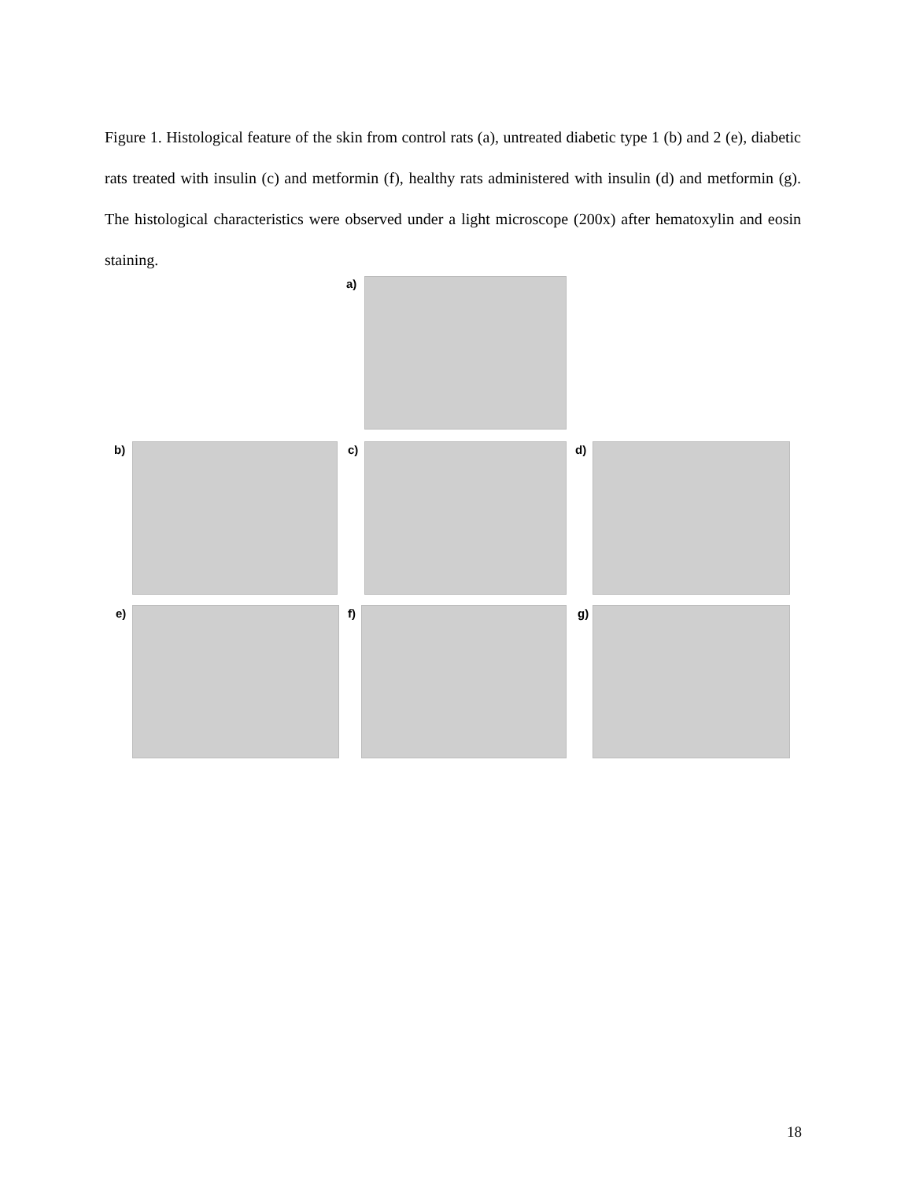Figure 1. Histological feature of the skin from control rats (a), untreated diabetic type 1 (b) and 2 (e), diabetic rats treated with insulin (c) and metformin (f), healthy rats administered with insulin (d) and metformin (g). The histological characteristics were observed under a light microscope (200x) after hematoxylin and eosin staining.
a)
b) c) d)
e) f) g)
18